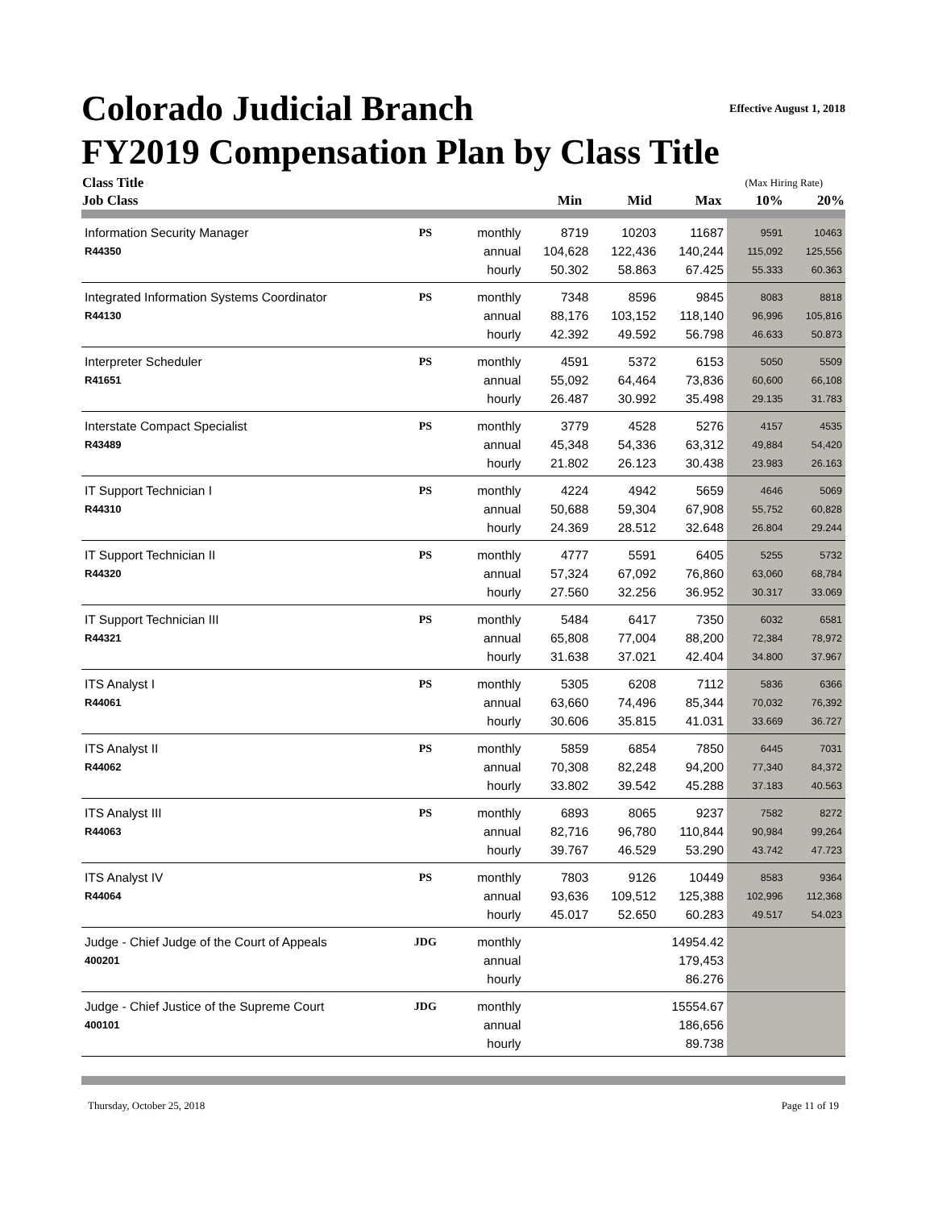Colorado Judicial Branch Effective August 1, 2018
FY2019 Compensation Plan by Class Title
| Class Title | | | | | | (Max Hiring Rate) | |
| --- | --- | --- | --- | --- | --- | --- | --- |
| Job Class | | | Min | Mid | Max | 10% | 20% |
| Information Security Manager | PS | monthly | 8719 | 10203 | 11687 | 9591 | 10463 |
| R44350 | | annual | 104,628 | 122,436 | 140,244 | 115,092 | 125,556 |
| | | hourly | 50.302 | 58.863 | 67.425 | 55.333 | 60.363 |
| Integrated Information Systems Coordinator | PS | monthly | 7348 | 8596 | 9845 | 8083 | 8818 |
| R44130 | | annual | 88,176 | 103,152 | 118,140 | 96,996 | 105,816 |
| | | hourly | 42.392 | 49.592 | 56.798 | 46.633 | 50.873 |
| Interpreter Scheduler | PS | monthly | 4591 | 5372 | 6153 | 5050 | 5509 |
| R41651 | | annual | 55,092 | 64,464 | 73,836 | 60,600 | 66,108 |
| | | hourly | 26.487 | 30.992 | 35.498 | 29.135 | 31.783 |
| Interstate Compact Specialist | PS | monthly | 3779 | 4528 | 5276 | 4157 | 4535 |
| R43489 | | annual | 45,348 | 54,336 | 63,312 | 49,884 | 54,420 |
| | | hourly | 21.802 | 26.123 | 30.438 | 23.983 | 26.163 |
| IT Support Technician I | PS | monthly | 4224 | 4942 | 5659 | 4646 | 5069 |
| R44310 | | annual | 50,688 | 59,304 | 67,908 | 55,752 | 60,828 |
| | | hourly | 24.369 | 28.512 | 32.648 | 26.804 | 29.244 |
| IT Support Technician II | PS | monthly | 4777 | 5591 | 6405 | 5255 | 5732 |
| R44320 | | annual | 57,324 | 67,092 | 76,860 | 63,060 | 68,784 |
| | | hourly | 27.560 | 32.256 | 36.952 | 30.317 | 33.069 |
| IT Support Technician III | PS | monthly | 5484 | 6417 | 7350 | 6032 | 6581 |
| R44321 | | annual | 65,808 | 77,004 | 88,200 | 72,384 | 78,972 |
| | | hourly | 31.638 | 37.021 | 42.404 | 34.800 | 37.967 |
| ITS Analyst I | PS | monthly | 5305 | 6208 | 7112 | 5836 | 6366 |
| R44061 | | annual | 63,660 | 74,496 | 85,344 | 70,032 | 76,392 |
| | | hourly | 30.606 | 35.815 | 41.031 | 33.669 | 36.727 |
| ITS Analyst II | PS | monthly | 5859 | 6854 | 7850 | 6445 | 7031 |
| R44062 | | annual | 70,308 | 82,248 | 94,200 | 77,340 | 84,372 |
| | | hourly | 33.802 | 39.542 | 45.288 | 37.183 | 40.563 |
| ITS Analyst III | PS | monthly | 6893 | 8065 | 9237 | 7582 | 8272 |
| R44063 | | annual | 82,716 | 96,780 | 110,844 | 90,984 | 99,264 |
| | | hourly | 39.767 | 46.529 | 53.290 | 43.742 | 47.723 |
| ITS Analyst IV | PS | monthly | 7803 | 9126 | 10449 | 8583 | 9364 |
| R44064 | | annual | 93,636 | 109,512 | 125,388 | 102,996 | 112,368 |
| | | hourly | 45.017 | 52.650 | 60.283 | 49.517 | 54.023 |
| Judge - Chief Judge of the Court of Appeals | JDG | monthly | | | 14954.42 | | |
| 400201 | | annual | | | 179,453 | | |
| | | hourly | | | 86.276 | | |
| Judge - Chief Justice of the Supreme Court | JDG | monthly | | | 15554.67 | | |
| 400101 | | annual | | | 186,656 | | |
| | | hourly | | | 89.738 | | |
Thursday, October 25, 2018 Page 11 of 19